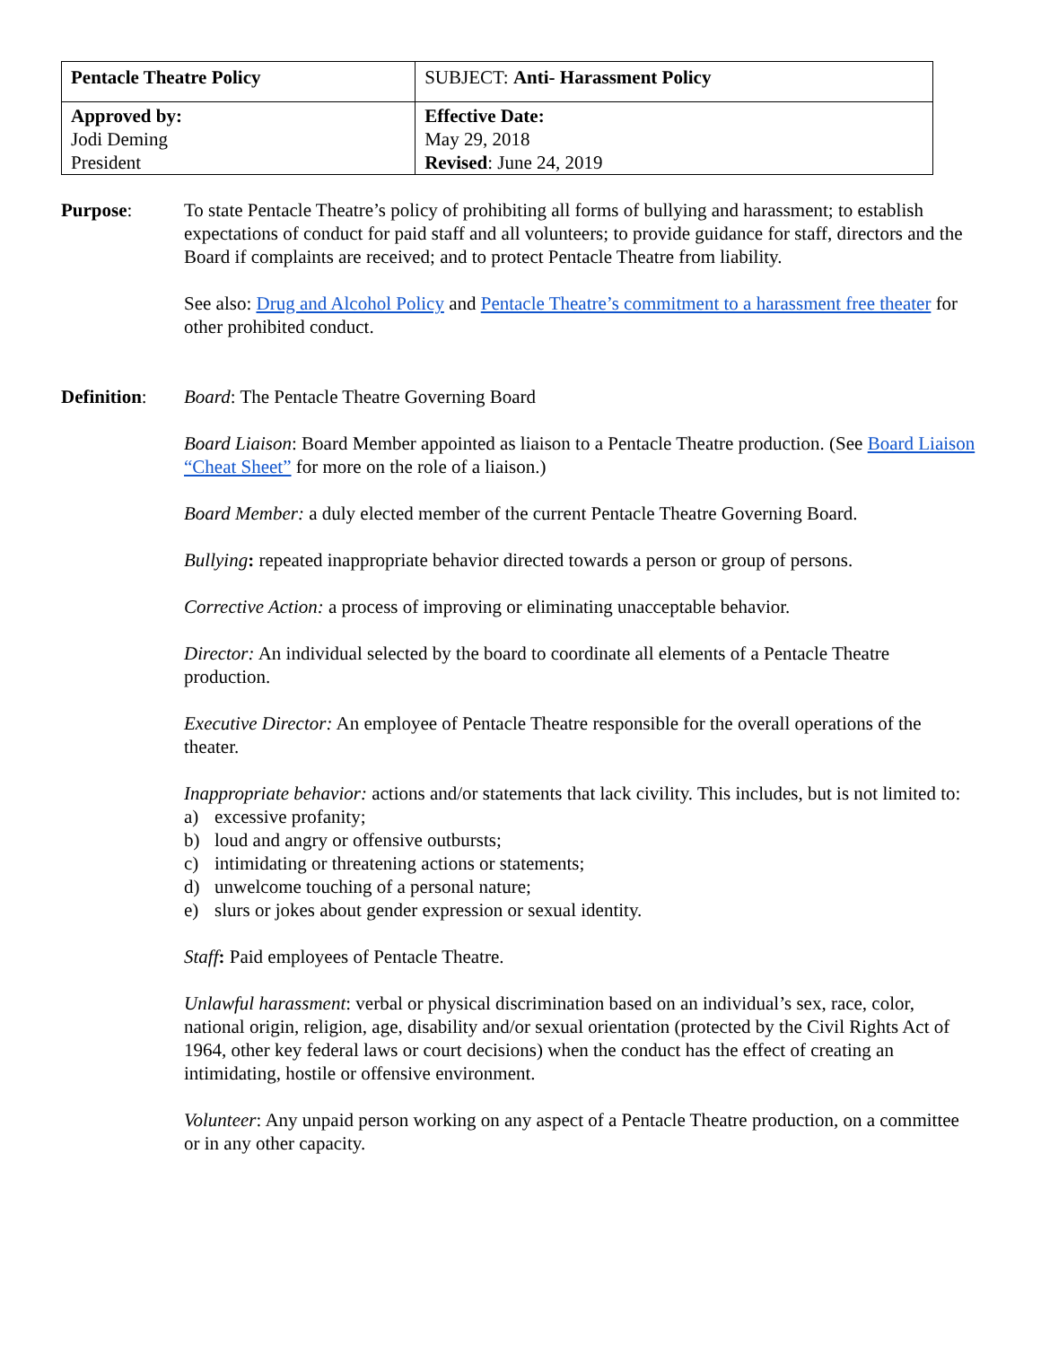| Pentacle Theatre Policy | SUBJECT: Anti- Harassment Policy |
| Approved by: Jodi Deming President | Effective Date: May 29, 2018 Revised : June 24, 2019 |
Purpose: To state Pentacle Theatre’s policy of prohibiting all forms of bullying and harassment; to establish expectations of conduct for paid staff and all volunteers; to provide guidance for staff, directors and the Board if complaints are received; and to protect Pentacle Theatre from liability.
See also: Drug and Alcohol Policy and Pentacle Theatre’s commitment to a harassment free theater for other prohibited conduct.
Definition:
Board: The Pentacle Theatre Governing Board
Board Liaison: Board Member appointed as liaison to a Pentacle Theatre production. (See Board Liaison “Cheat Sheet” for more on the role of a liaison.)
Board Member: a duly elected member of the current Pentacle Theatre Governing Board.
Bullying: repeated inappropriate behavior directed towards a person or group of persons.
Corrective Action: a process of improving or eliminating unacceptable behavior.
Director: An individual selected by the board to coordinate all elements of a Pentacle Theatre production.
Executive Director: An employee of Pentacle Theatre responsible for the overall operations of the theater.
Inappropriate behavior: actions and/or statements that lack civility. This includes, but is not limited to:
a) excessive profanity;
b) loud and angry or offensive outbursts;
c) intimidating or threatening actions or statements;
d) unwelcome touching of a personal nature;
e) slurs or jokes about gender expression or sexual identity.
Staff: Paid employees of Pentacle Theatre.
Unlawful harassment: verbal or physical discrimination based on an individual’s sex, race, color, national origin, religion, age, disability and/or sexual orientation (protected by the Civil Rights Act of 1964, other key federal laws or court decisions) when the conduct has the effect of creating an intimidating, hostile or offensive environment.
Volunteer: Any unpaid person working on any aspect of a Pentacle Theatre production, on a committee or in any other capacity.